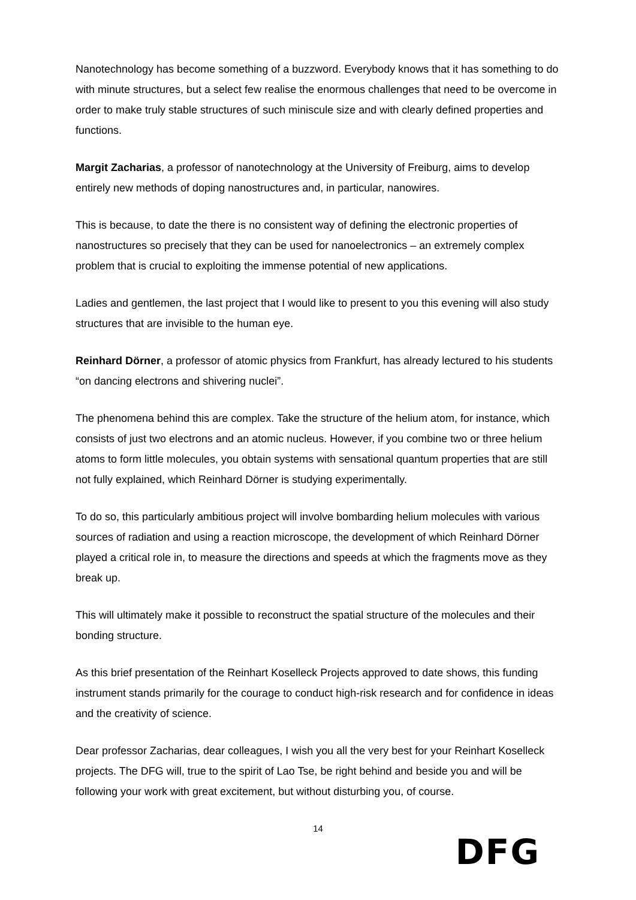Nanotechnology has become something of a buzzword. Everybody knows that it has something to do with minute structures, but a select few realise the enormous challenges that need to be overcome in order to make truly stable structures of such miniscule size and with clearly defined properties and functions.
Margit Zacharias, a professor of nanotechnology at the University of Freiburg, aims to develop entirely new methods of doping nanostructures and, in particular, nanowires.
This is because, to date the there is no consistent way of defining the electronic properties of nanostructures so precisely that they can be used for nanoelectronics – an extremely complex problem that is crucial to exploiting the immense potential of new applications.
Ladies and gentlemen, the last project that I would like to present to you this evening will also study structures that are invisible to the human eye.
Reinhard Dörner, a professor of atomic physics from Frankfurt, has already lectured to his students “on dancing electrons and shivering nuclei”.
The phenomena behind this are complex. Take the structure of the helium atom, for instance, which consists of just two electrons and an atomic nucleus. However, if you combine two or three helium atoms to form little molecules, you obtain systems with sensational quantum properties that are still not fully explained, which Reinhard Dörner is studying experimentally.
To do so, this particularly ambitious project will involve bombarding helium molecules with various sources of radiation and using a reaction microscope, the development of which Reinhard Dörner played a critical role in, to measure the directions and speeds at which the fragments move as they break up.
This will ultimately make it possible to reconstruct the spatial structure of the molecules and their bonding structure.
As this brief presentation of the Reinhart Koselleck Projects approved to date shows, this funding instrument stands primarily for the courage to conduct high-risk research and for confidence in ideas and the creativity of science.
Dear professor Zacharias, dear colleagues, I wish you all the very best for your Reinhart Koselleck projects. The DFG will, true to the spirit of Lao Tse, be right behind and beside you and will be following your work with great excitement, but without disturbing you, of course.
14
DFG